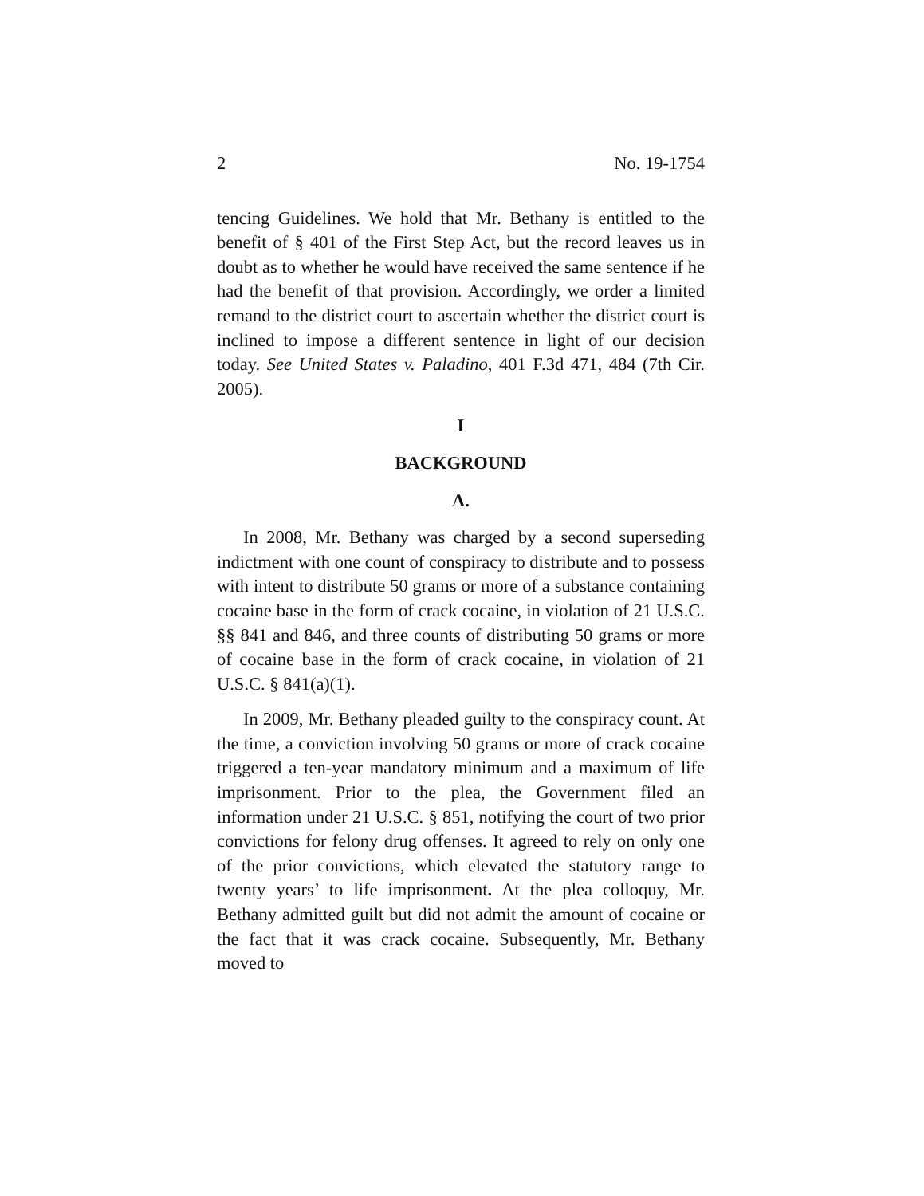2 No. 19-1754
tencing Guidelines. We hold that Mr. Bethany is entitled to the benefit of § 401 of the First Step Act, but the record leaves us in doubt as to whether he would have received the same sentence if he had the benefit of that provision. Accordingly, we order a limited remand to the district court to ascertain whether the district court is inclined to impose a different sentence in light of our decision today. See United States v. Paladino, 401 F.3d 471, 484 (7th Cir. 2005).
I
BACKGROUND
A.
In 2008, Mr. Bethany was charged by a second superseding indictment with one count of conspiracy to distribute and to possess with intent to distribute 50 grams or more of a substance containing cocaine base in the form of crack cocaine, in violation of 21 U.S.C. §§ 841 and 846, and three counts of distributing 50 grams or more of cocaine base in the form of crack cocaine, in violation of 21 U.S.C. § 841(a)(1).
In 2009, Mr. Bethany pleaded guilty to the conspiracy count. At the time, a conviction involving 50 grams or more of crack cocaine triggered a ten-year mandatory minimum and a maximum of life imprisonment. Prior to the plea, the Government filed an information under 21 U.S.C. § 851, notifying the court of two prior convictions for felony drug offenses. It agreed to rely on only one of the prior convictions, which elevated the statutory range to twenty years’ to life imprisonment. At the plea colloquy, Mr. Bethany admitted guilt but did not admit the amount of cocaine or the fact that it was crack cocaine. Subsequently, Mr. Bethany moved to